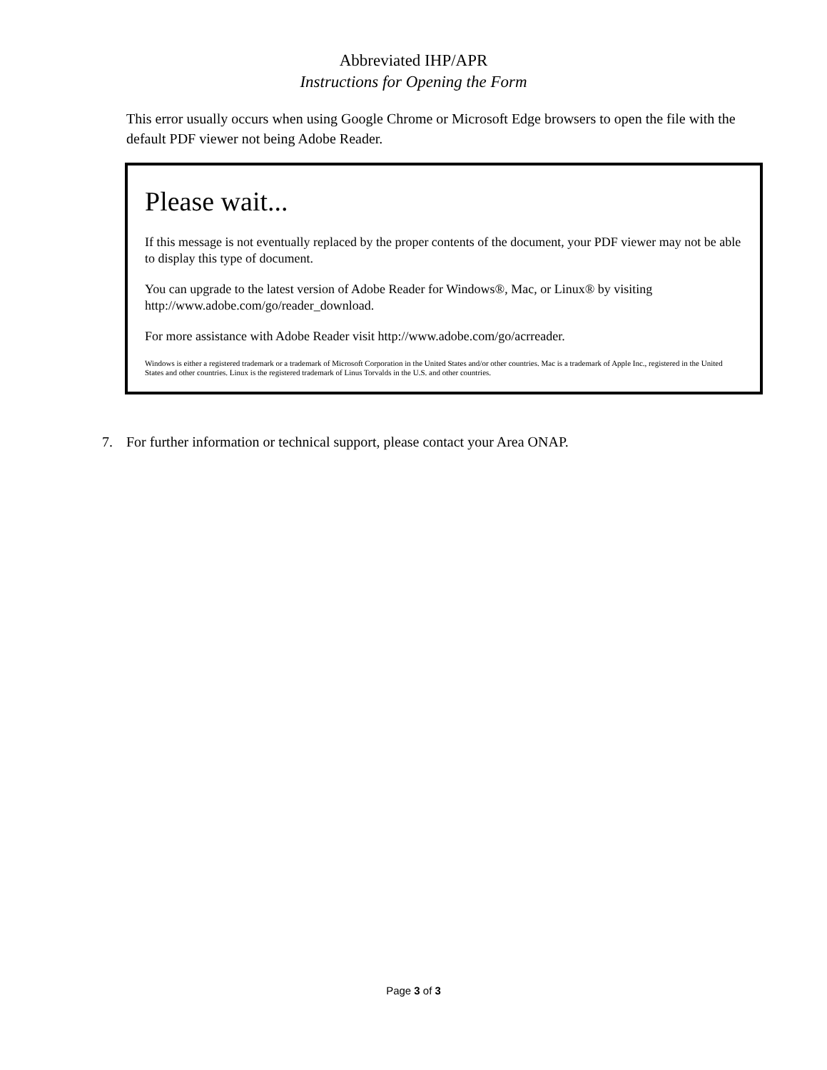Abbreviated IHP/APR
Instructions for Opening the Form
This error usually occurs when using Google Chrome or Microsoft Edge browsers to open the file with the default PDF viewer not being Adobe Reader.
Please wait...
If this message is not eventually replaced by the proper contents of the document, your PDF viewer may not be able to display this type of document.
You can upgrade to the latest version of Adobe Reader for Windows®, Mac, or Linux® by visiting http://www.adobe.com/go/reader_download.
For more assistance with Adobe Reader visit http://www.adobe.com/go/acrreader.
Windows is either a registered trademark or a trademark of Microsoft Corporation in the United States and/or other countries. Mac is a trademark of Apple Inc., registered in the United States and other countries. Linux is the registered trademark of Linus Torvalds in the U.S. and other countries.
7. For further information or technical support, please contact your Area ONAP.
Page 3 of 3